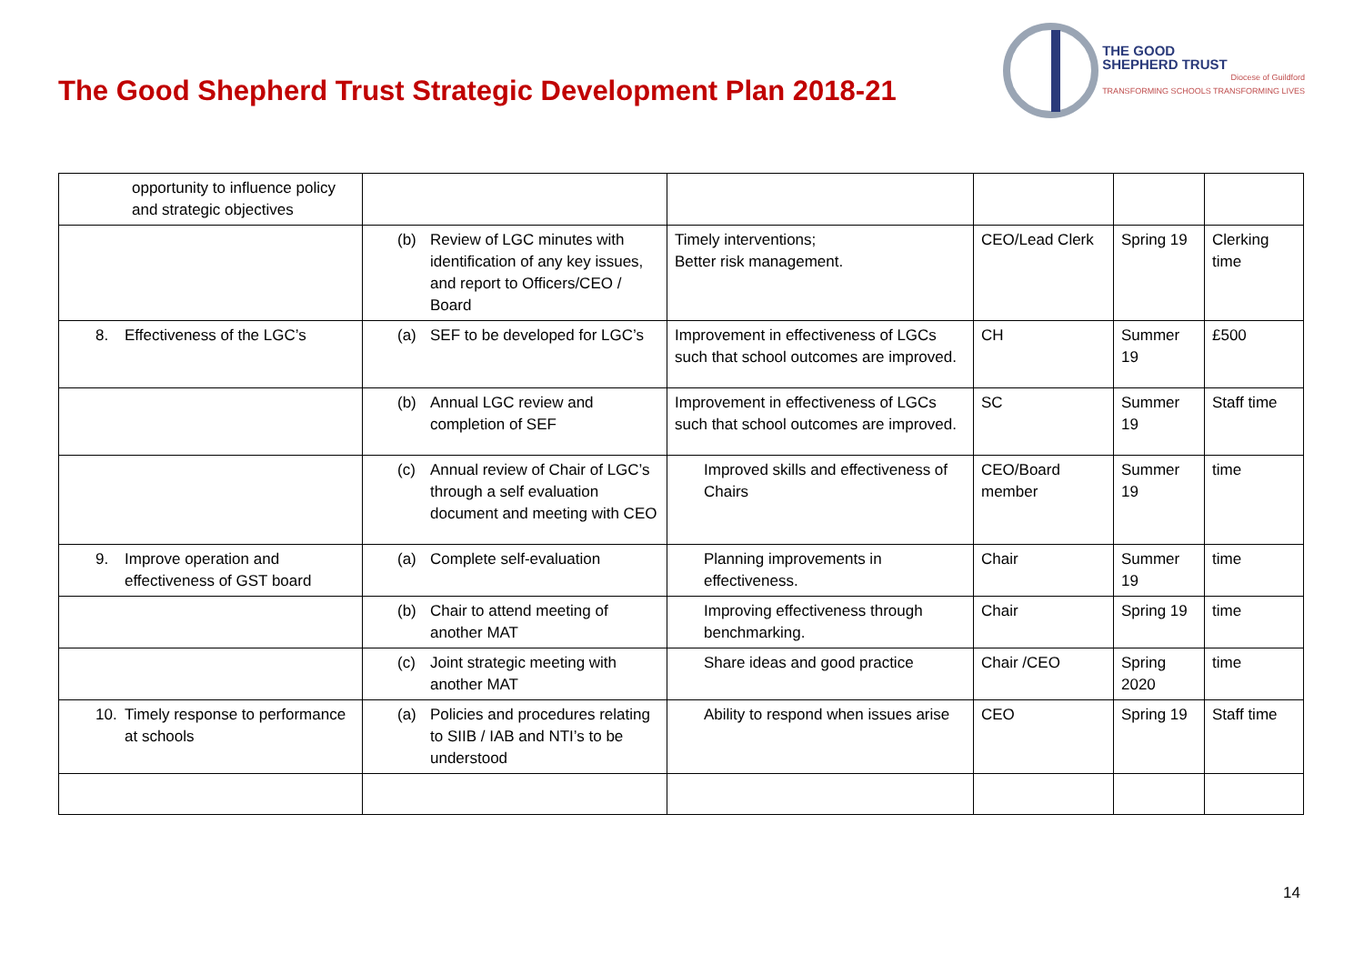The Good Shepherd Trust Strategic Development Plan 2018-21
THE GOOD
SHEPHERD TRUST
Diocese of Guildford
TRANSFORMING SCHOOLS TRANSFORMING LIVES
| opportunity to influence policy and strategic objectives | | | | | |
| | (b) Review of LGC minutes with identification of any key issues, and report to Officers/CEO / Board | Timely interventions; Better risk management. | CEO/Lead Clerk | Spring 19 | Clerking time |
| 8. Effectiveness of the LGC’s | (a) SEF to be developed for LGC’s | Improvement in effectiveness of LGCs such that school outcomes are improved. | CH | Summer 19 | £500 |
| | (b) Annual LGC review and completion of SEF | Improvement in effectiveness of LGCs such that school outcomes are improved. | SC | Summer 19 | Staff time |
| | (c) Annual review of Chair of LGC’s through a self evaluation document and meeting with CEO | Improved skills and effectiveness of Chairs | CEO/Board member | Summer 19 | time |
| 9. Improve operation and effectiveness of GST board | (a) Complete self-evaluation | Planning improvements in effectiveness. | Chair | Summer 19 | time |
| | (b) Chair to attend meeting of another MAT | Improving effectiveness through benchmarking. | Chair | Spring 19 | time |
| | (c) Joint strategic meeting with another MAT | Share ideas and good practice | Chair /CEO | Spring 2020 | time |
| 10. Timely response to performance at schools | (a) Policies and procedures relating to SIIB / IAB and NTI’s to be understood | Ability to respond when issues arise | CEO | Spring 19 | Staff time |
14